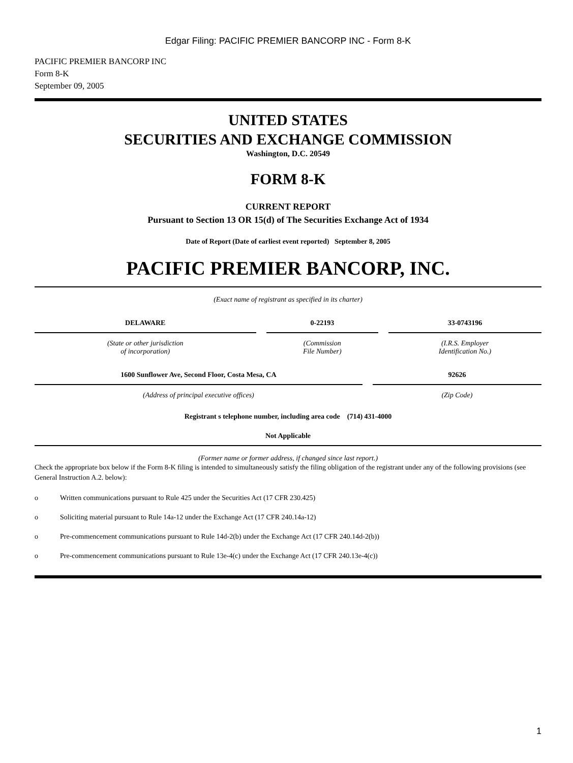Edgar Filing: PACIFIC PREMIER BANCORP INC - Form 8-K
PACIFIC PREMIER BANCORP INC
Form 8-K
September 09, 2005
UNITED STATES
SECURITIES AND EXCHANGE COMMISSION
Washington, D.C. 20549
FORM 8-K
CURRENT REPORT
Pursuant to Section 13 OR 15(d) of The Securities Exchange Act of 1934
Date of Report (Date of earliest event reported) September 8, 2005
PACIFIC PREMIER BANCORP, INC.
(Exact name of registrant as specified in its charter)
| DELAWARE | 0-22193 | 33-0743196 |
| (State or other jurisdiction of incorporation) | (Commission File Number) | (I.R.S. Employer Identification No.) |
| 1600 Sunflower Ave, Second Floor, Costa Mesa, CA | 92626 |
| (Address of principal executive offices) | (Zip Code) |
Registrant s telephone number, including area code (714) 431-4000
Not Applicable
(Former name or former address, if changed since last report.)
Check the appropriate box below if the Form 8-K filing is intended to simultaneously satisfy the filing obligation of the registrant under any of the following provisions (see General Instruction A.2. below):
o Written communications pursuant to Rule 425 under the Securities Act (17 CFR 230.425)
o Soliciting material pursuant to Rule 14a-12 under the Exchange Act (17 CFR 240.14a-12)
o Pre-commencement communications pursuant to Rule 14d-2(b) under the Exchange Act (17 CFR 240.14d-2(b))
o Pre-commencement communications pursuant to Rule 13e-4(c) under the Exchange Act (17 CFR 240.13e-4(c))
1